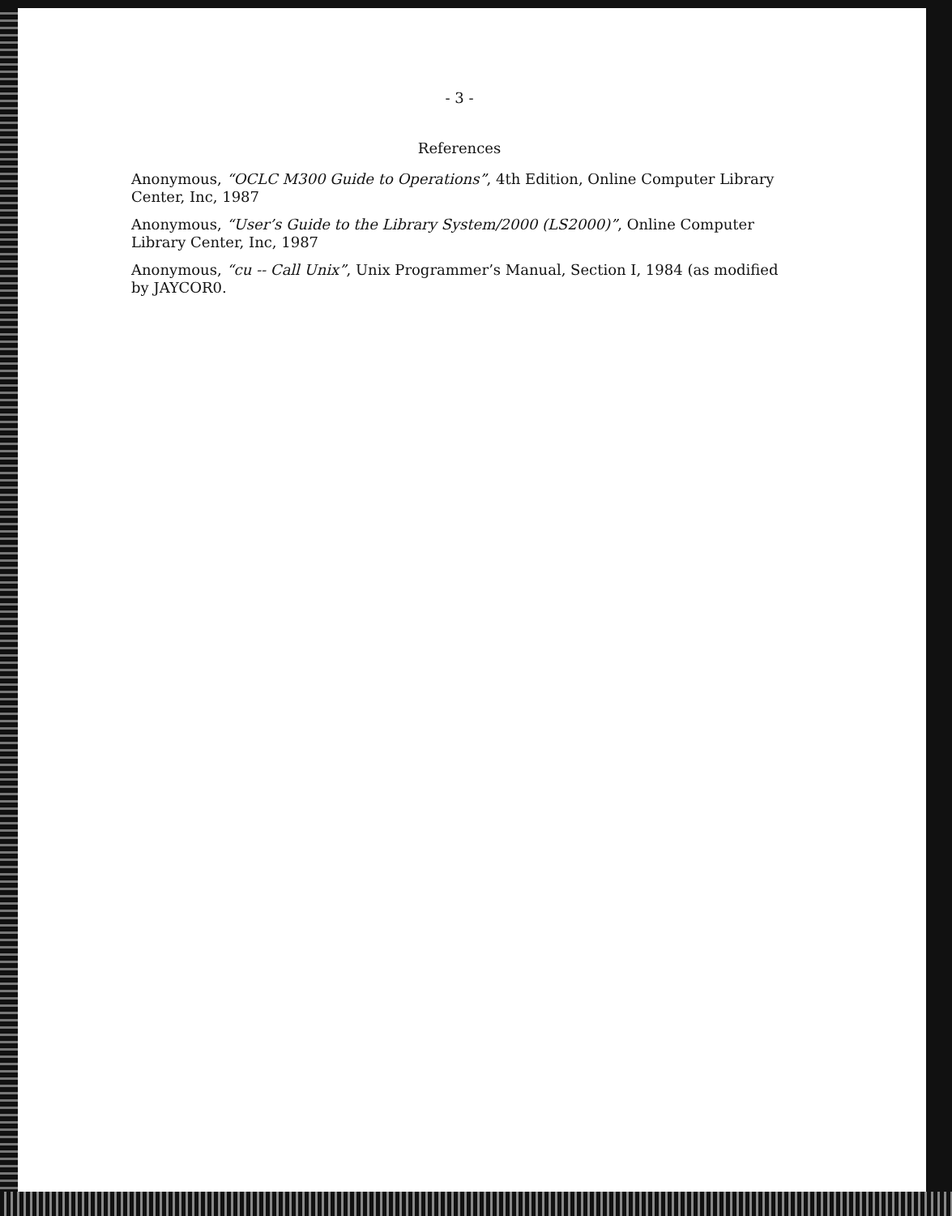- 3 -
References
Anonymous, “OCLC M300 Guide to Operations”, 4th Edition, Online Computer Library Center, Inc, 1987
Anonymous, “User’s Guide to the Library System/2000 (LS2000)”, Online Computer Library Center, Inc, 1987
Anonymous, “cu -- Call Unix”, Unix Programmer’s Manual, Section I, 1984 (as modified by JAYCOR0.